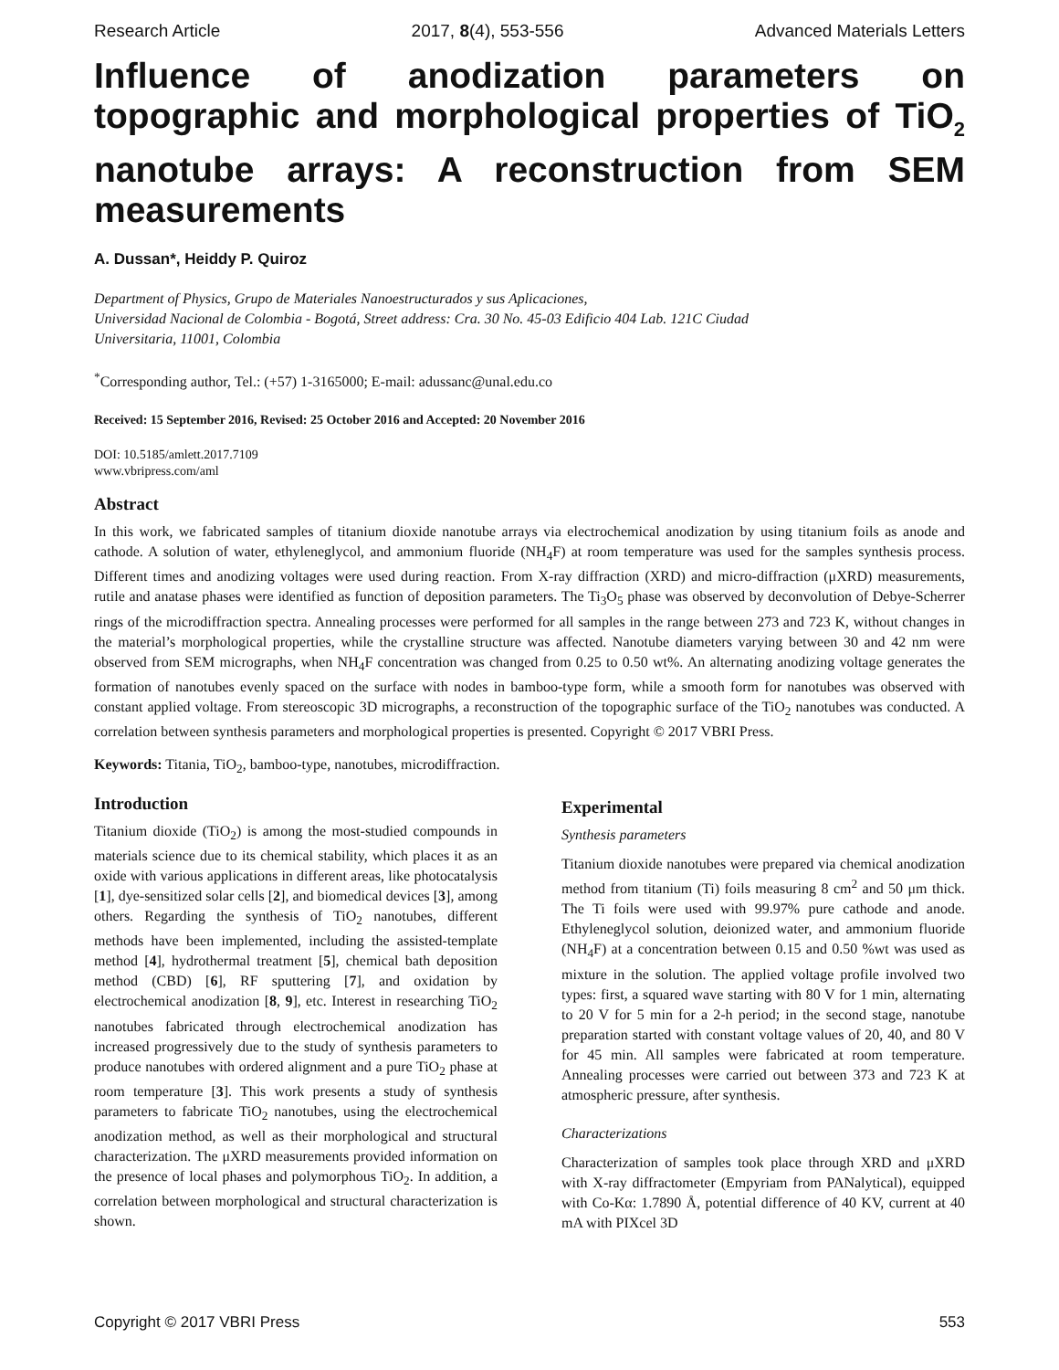Research Article 2017, 8(4), 553-556 Advanced Materials Letters
Influence of anodization parameters on topographic and morphological properties of TiO<sub>2</sub> nanotube arrays: A reconstruction from SEM measurements
A. Dussan*, Heiddy P. Quiroz
Department of Physics, Grupo de Materiales Nanoestructurados y sus Aplicaciones,
Universidad Nacional de Colombia - Bogotá, Street address: Cra. 30 No. 45-03 Edificio 404 Lab. 121C Ciudad
Universitaria, 11001, Colombia
<sup>*</sup> Corresponding author, Tel.: (+57) 1-3165000; E-mail: adussanc@unal.edu.co
Received: 15 September 2016, Revised: 25 October 2016 and Accepted: 20 November 2016
DOI: 10.5185/amlett.2017.7109
www.vbripress.com/aml
Abstract
In this work, we fabricated samples of titanium dioxide nanotube arrays via electrochemical anodization by using titanium foils as anode and cathode. A solution of water, ethyleneglycol, and ammonium fluoride (NH<sub>4</sub>F) at room temperature was used for the samples synthesis process. Different times and anodizing voltages were used during reaction. From X-ray diffraction (XRD) and micro-diffraction (μXRD) measurements, rutile and anatase phases were identified as function of deposition parameters. The Ti<sub>3</sub>O<sub>5</sub> phase was observed by deconvolution of Debye-Scherrer rings of the microdiffraction spectra. Annealing processes were performed for all samples in the range between 273 and 723 K, without changes in the material’s morphological properties, while the crystalline structure was affected. Nanotube diameters varying between 30 and 42 nm were observed from SEM micrographs, when NH<sub>4</sub>F concentration was changed from 0.25 to 0.50 wt%. An alternating anodizing voltage generates the formation of nanotubes evenly spaced on the surface with nodes in bamboo-type form, while a smooth form for nanotubes was observed with constant applied voltage. From stereoscopic 3D micrographs, a reconstruction of the topographic surface of the TiO<sub>2</sub> nanotubes was conducted. A correlation between synthesis parameters and morphological properties is presented. Copyright © 2017 VBRI Press.
Keywords: Titania, TiO<sub>2</sub>, bamboo-type, nanotubes, microdiffraction.
Introduction
Titanium dioxide (TiO<sub>2</sub>) is among the most-studied compounds in materials science due to its chemical stability, which places it as an oxide with various applications in different areas, like photocatalysis [1], dye-sensitized solar cells [2], and biomedical devices [3], among others. Regarding the synthesis of TiO<sub>2</sub> nanotubes, different methods have been implemented, including the assisted-template method [4], hydrothermal treatment [5], chemical bath deposition method (CBD) [6], RF sputtering [7], and oxidation by electrochemical anodization [8, 9], etc. Interest in researching TiO<sub>2</sub> nanotubes fabricated through electrochemical anodization has increased progressively due to the study of synthesis parameters to produce nanotubes with ordered alignment and a pure TiO<sub>2</sub> phase at room temperature [3]. This work presents a study of synthesis parameters to fabricate TiO<sub>2</sub> nanotubes, using the electrochemical anodization method, as well as their morphological and structural characterization. The μXRD measurements provided information on the presence of local phases and polymorphous TiO<sub>2</sub>. In addition, a correlation between morphological and structural characterization is shown.
Experimental
Synthesis parameters
Titanium dioxide nanotubes were prepared via chemical anodization method from titanium (Ti) foils measuring 8 cm<sup>2</sup> and 50 μm thick. The Ti foils were used with 99.97% pure cathode and anode. Ethyleneglycol solution, deionized water, and ammonium fluoride (NH<sub>4</sub>F) at a concentration between 0.15 and 0.50 %wt was used as mixture in the solution. The applied voltage profile involved two types: first, a squared wave starting with 80 V for 1 min, alternating to 20 V for 5 min for a 2-h period; in the second stage, nanotube preparation started with constant voltage values of 20, 40, and 80 V for 45 min. All samples were fabricated at room temperature. Annealing processes were carried out between 373 and 723 K at atmospheric pressure, after synthesis.
Characterizations
Characterization of samples took place through XRD and μXRD with X-ray diffractometer (Empyriam from PANalytical), equipped with Co-Kα: 1.7890 Å, potential difference of 40 KV, current at 40 mA with PIXcel 3D
Copyright © 2017 VBRI Press 553